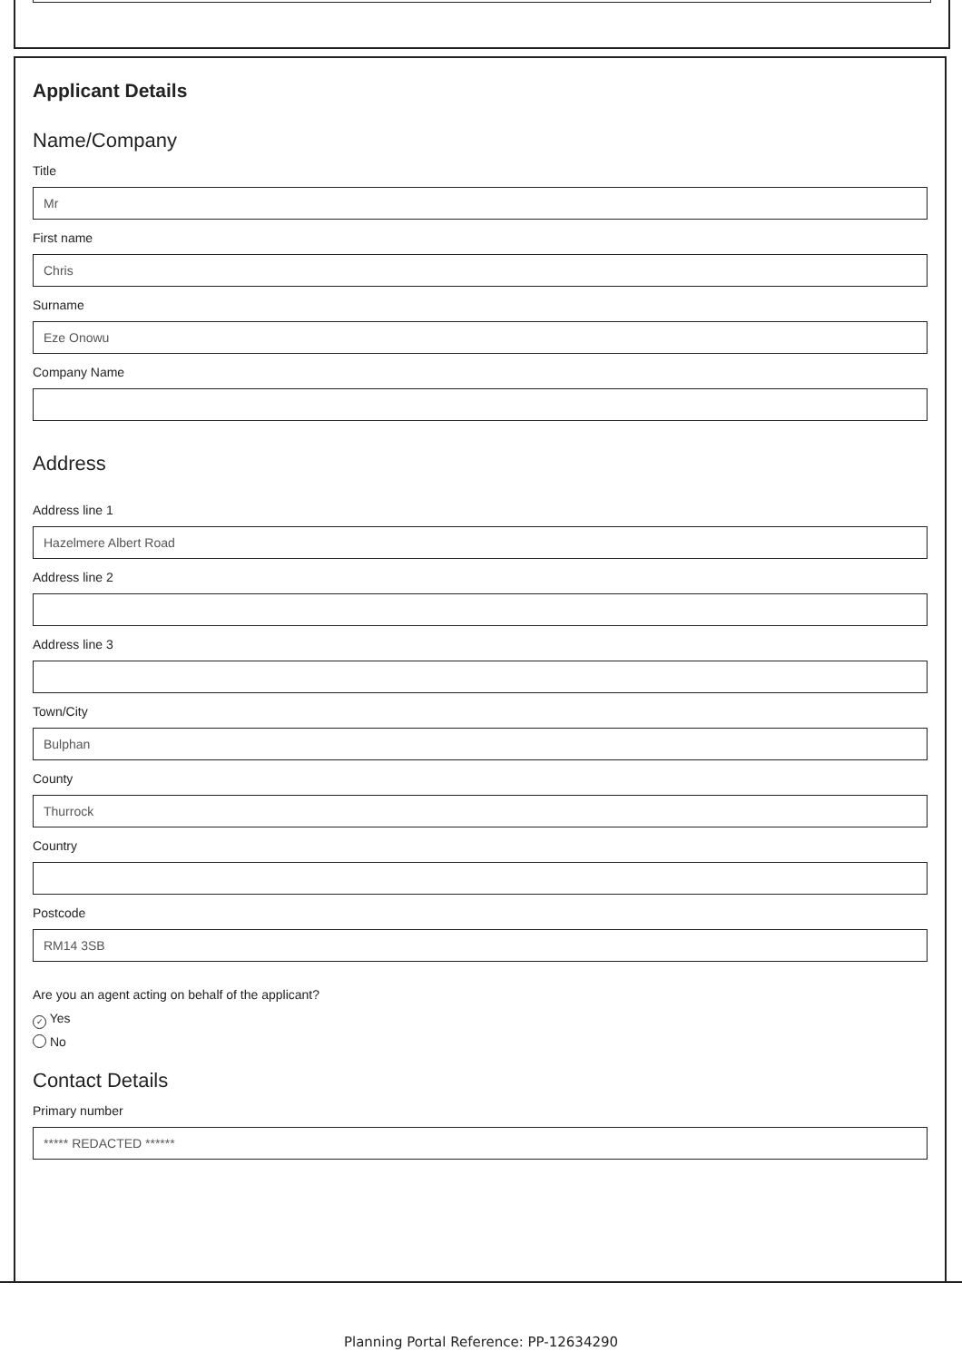Applicant Details
Name/Company
Title
Mr
First name
Chris
Surname
Eze Onowu
Company Name
Address
Address line 1
Hazelmere Albert Road
Address line 2
Address line 3
Town/City
Bulphan
County
Thurrock
Country
Postcode
RM14 3SB
Are you an agent acting on behalf of the applicant?
✓ Yes
No
Contact Details
Primary number
***** REDACTED ******
Planning Portal Reference: PP-12634290